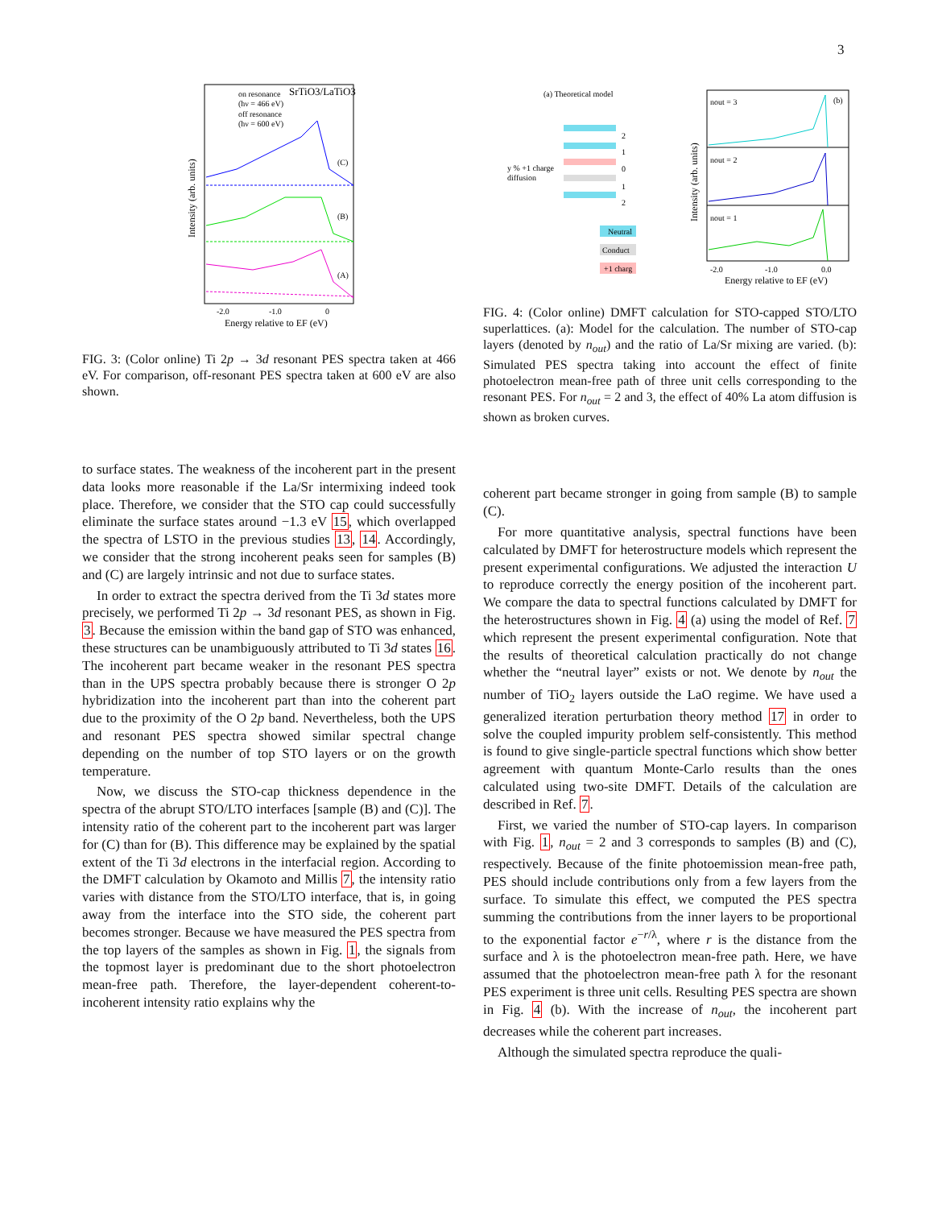3
SrTiO3/LaTiO3
on resonance
(hν = 466 eV)
off resonance
(hν = 600 eV)
(C)
(B)
(A)
-2.0
-1.0
0
Energy relative to EF (eV)
Intensity (arb. units)
FIG. 3: (Color online) Ti 2p → 3d resonant PES spectra taken at 466 eV. For comparison, off-resonant PES spectra taken at 600 eV are also shown.
to surface states. The weakness of the incoherent part in the present data looks more reasonable if the La/Sr intermixing indeed took place. Therefore, we consider that the STO cap could successfully eliminate the surface states around −1.3 eV 15, which overlapped the spectra of LSTO in the previous studies 13, 14. Accordingly, we consider that the strong incoherent peaks seen for samples (B) and (C) are largely intrinsic and not due to surface states.
In order to extract the spectra derived from the Ti 3d states more precisely, we performed Ti 2p → 3d resonant PES, as shown in Fig. 3. Because the emission within the band gap of STO was enhanced, these structures can be unambiguously attributed to Ti 3d states 16. The incoherent part became weaker in the resonant PES spectra than in the UPS spectra probably because there is stronger O 2p hybridization into the incoherent part than into the coherent part due to the proximity of the O 2p band. Nevertheless, both the UPS and resonant PES spectra showed similar spectral change depending on the number of top STO layers or on the growth temperature.
Now, we discuss the STO-cap thickness dependence in the spectra of the abrupt STO/LTO interfaces [sample (B) and (C)]. The intensity ratio of the coherent part to the incoherent part was larger for (C) than for (B). This difference may be explained by the spatial extent of the Ti 3d electrons in the interfacial region. According to the DMFT calculation by Okamoto and Millis 7, the intensity ratio varies with distance from the STO/LTO interface, that is, in going away from the interface into the STO side, the coherent part becomes stronger. Because we have measured the PES spectra from the top layers of the samples as shown in Fig. 1, the signals from the topmost layer is predominant due to the short photoelectron mean-free path. Therefore, the layer-dependent coherent-to-incoherent intensity ratio explains why the
(a) Theoretical model
y % +1 charge
diffusion
2
1
0
1
2
Neutral
Conduct
+1 charg
nout = 3
(b)
nout = 2
nout = 1
-2.0
-1.0
0.0
Energy relative to EF (eV)
Intensity (arb. units)
FIG. 4: (Color online) DMFT calculation for STO-capped STO/LTO superlattices. (a): Model for the calculation. The number of STO-cap layers (denoted by n<sub>out</sub>) and the ratio of La/Sr mixing are varied. (b): Simulated PES spectra taking into account the effect of finite photoelectron mean-free path of three unit cells corresponding to the resonant PES. For n<sub>out</sub> = 2 and 3, the effect of 40% La atom diffusion is shown as broken curves.
coherent part became stronger in going from sample (B) to sample (C).
For more quantitative analysis, spectral functions have been calculated by DMFT for heterostructure models which represent the present experimental configurations. We adjusted the interaction U to reproduce correctly the energy position of the incoherent part. We compare the data to spectral functions calculated by DMFT for the heterostructures shown in Fig. 4 (a) using the model of Ref. 7 which represent the present experimental configuration. Note that the results of theoretical calculation practically do not change whether the “neutral layer” exists or not. We denote by n<sub>out</sub> the number of TiO<sub>2</sub> layers outside the LaO regime. We have used a generalized iteration perturbation theory method 17 in order to solve the coupled impurity problem self-consistently. This method is found to give single-particle spectral functions which show better agreement with quantum Monte-Carlo results than the ones calculated using two-site DMFT. Details of the calculation are described in Ref. 7.
First, we varied the number of STO-cap layers. In comparison with Fig. 1, n<sub>out</sub> = 2 and 3 corresponds to samples (B) and (C), respectively. Because of the finite photoemission mean-free path, PES should include contributions only from a few layers from the surface. To simulate this effect, we computed the PES spectra summing the contributions from the inner layers to be proportional to the exponential factor e<sup>−r/λ</sup>, where r is the distance from the surface and λ is the photoelectron mean-free path. Here, we have assumed that the photoelectron mean-free path λ for the resonant PES experiment is three unit cells. Resulting PES spectra are shown in Fig. 4 (b). With the increase of n<sub>out</sub>, the incoherent part decreases while the coherent part increases.
Although the simulated spectra reproduce the quali-